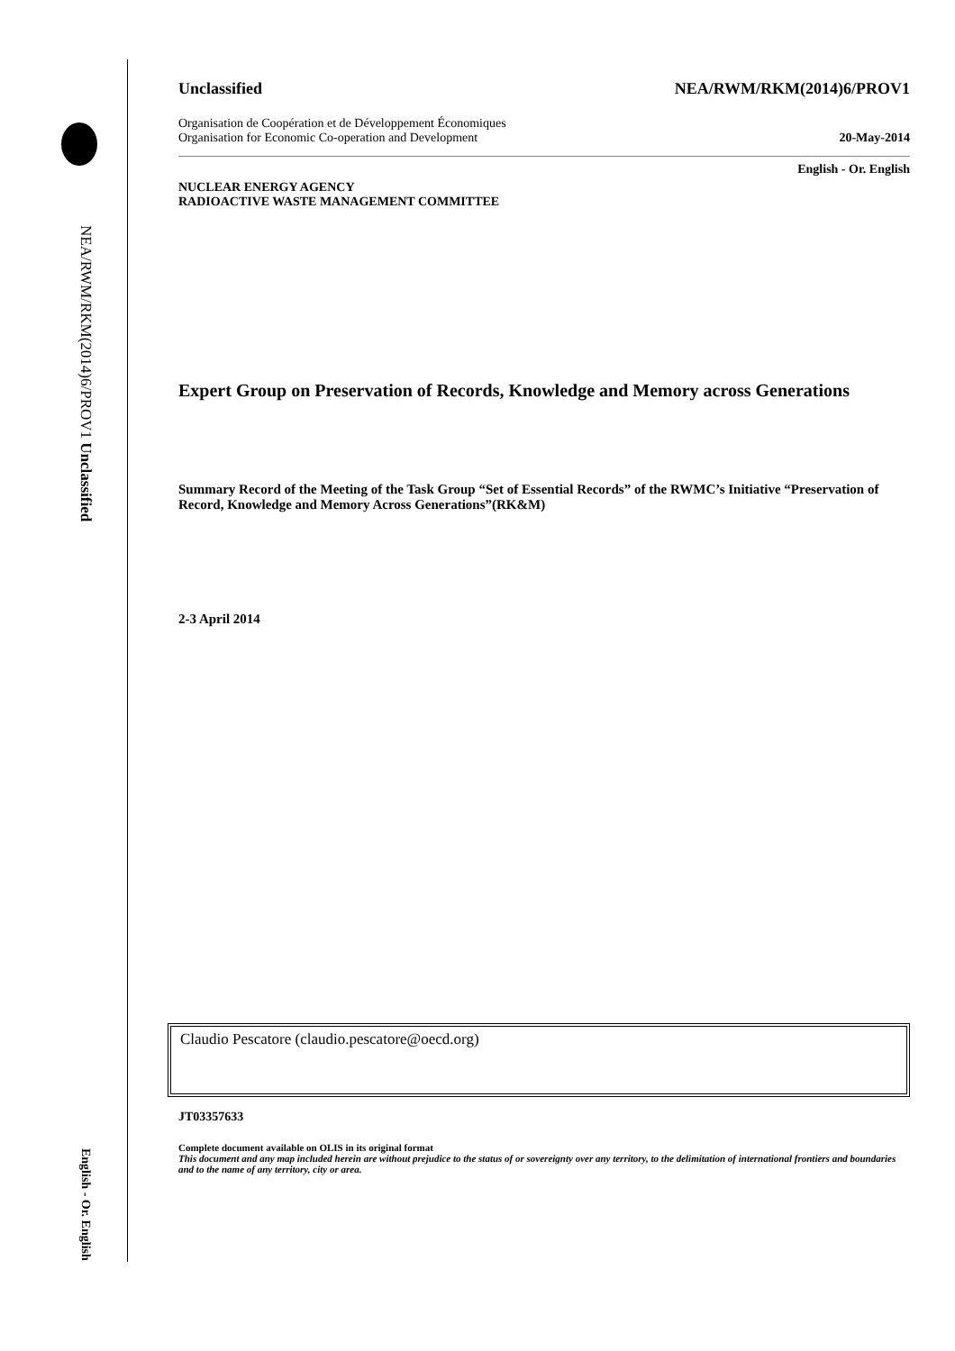NEA/RWM/RKM(2014)6/PROV1 Unclassified
English - Or. English
Unclassified NEA/RWM/RKM(2014)6/PROV1
Organisation de Coopération et de Développement Économiques
Organisation for Economic Co-operation and Development 20-May-2014
English - Or. English
NUCLEAR ENERGY AGENCY
RADIOACTIVE WASTE MANAGEMENT COMMITTEE
Expert Group on Preservation of Records, Knowledge and Memory across Generations
Summary Record of the Meeting of the Task Group “Set of Essential Records” of the RWMC’s Initiative “Preservation of Record, Knowledge and Memory Across Generations”(RK&M)
2-3 April 2014
Claudio Pescatore (claudio.pescatore@oecd.org)
JT03357633
Complete document available on OLIS in its original format
This document and any map included herein are without prejudice to the status of or sovereignty over any territory, to the delimitation of international frontiers and boundaries and to the name of any territory, city or area.